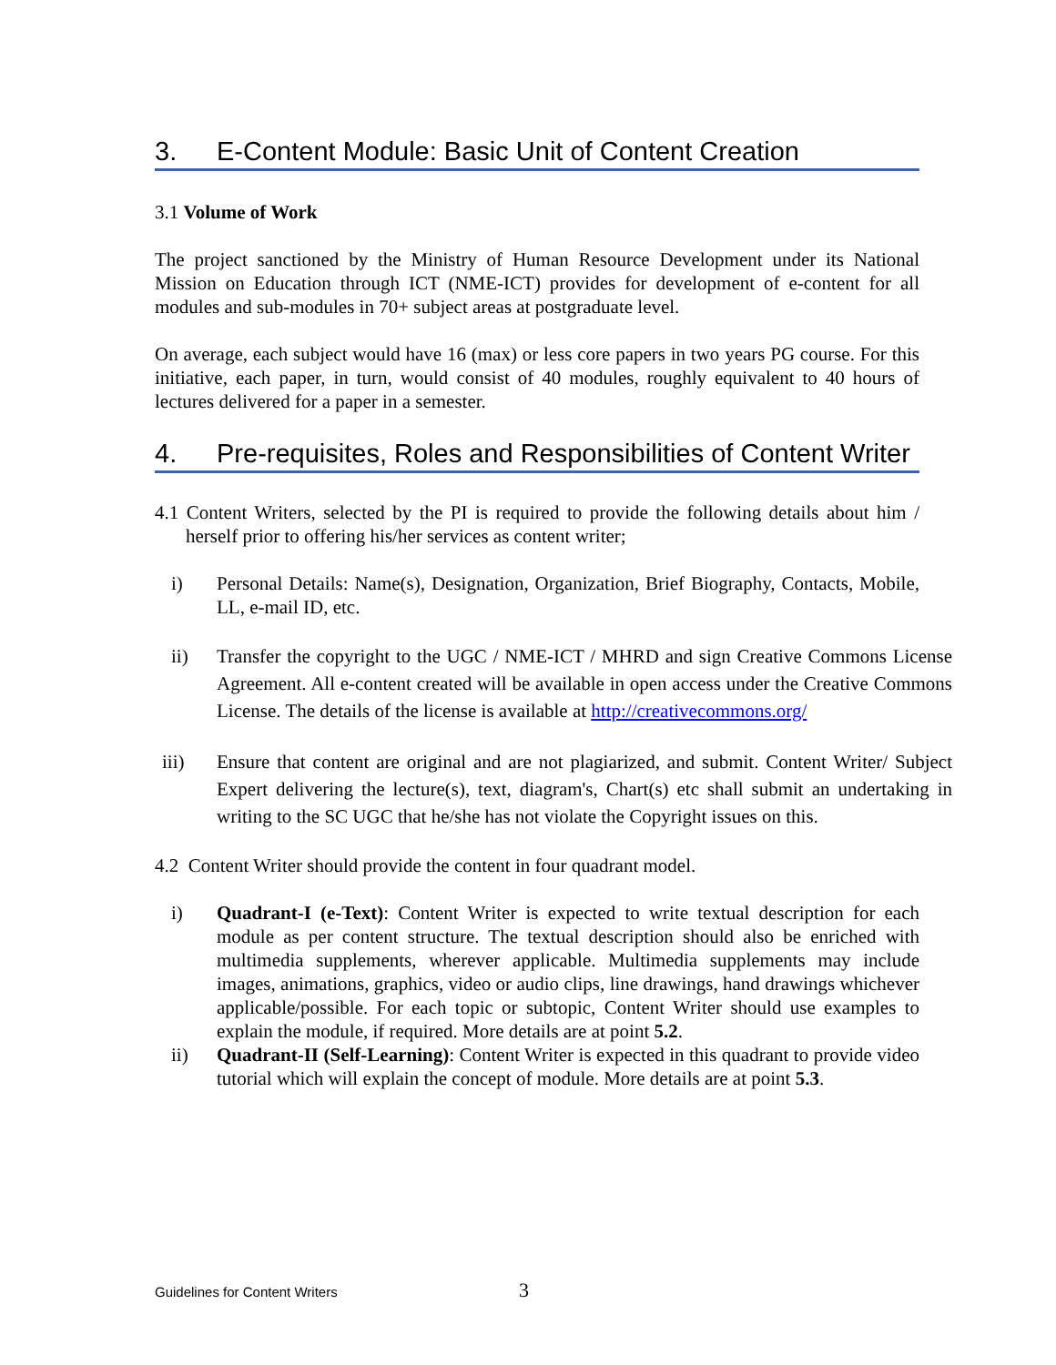3. E-Content Module: Basic Unit of Content Creation
3.1 Volume of Work
The project sanctioned by the Ministry of Human Resource Development under its National Mission on Education through ICT (NME-ICT) provides for development of e-content for all modules and sub-modules in 70+ subject areas at postgraduate level.
On average, each subject would have 16 (max) or less core papers in two years PG course. For this initiative, each paper, in turn, would consist of 40 modules, roughly equivalent to 40 hours of lectures delivered for a paper in a semester.
4. Pre-requisites, Roles and Responsibilities of Content Writer
4.1 Content Writers, selected by the PI is required to provide the following details about him / herself prior to offering his/her services as content writer;
i) Personal Details: Name(s), Designation, Organization, Brief Biography, Contacts, Mobile, LL, e-mail ID, etc.
ii) Transfer the copyright to the UGC / NME-ICT / MHRD and sign Creative Commons License Agreement. All e-content created will be available in open access under the Creative Commons License. The details of the license is available at http://creativecommons.org/
iii) Ensure that content are original and are not plagiarized, and submit. Content Writer/ Subject Expert delivering the lecture(s), text, diagram's, Chart(s) etc shall submit an undertaking in writing to the SC UGC that he/she has not violate the Copyright issues on this.
4.2 Content Writer should provide the content in four quadrant model.
i) Quadrant-I (e-Text): Content Writer is expected to write textual description for each module as per content structure. The textual description should also be enriched with multimedia supplements, wherever applicable. Multimedia supplements may include images, animations, graphics, video or audio clips, line drawings, hand drawings whichever applicable/possible. For each topic or subtopic, Content Writer should use examples to explain the module, if required. More details are at point 5.2.
ii) Quadrant-II (Self-Learning): Content Writer is expected in this quadrant to provide video tutorial which will explain the concept of module. More details are at point 5.3.
Guidelines for Content Writers 3